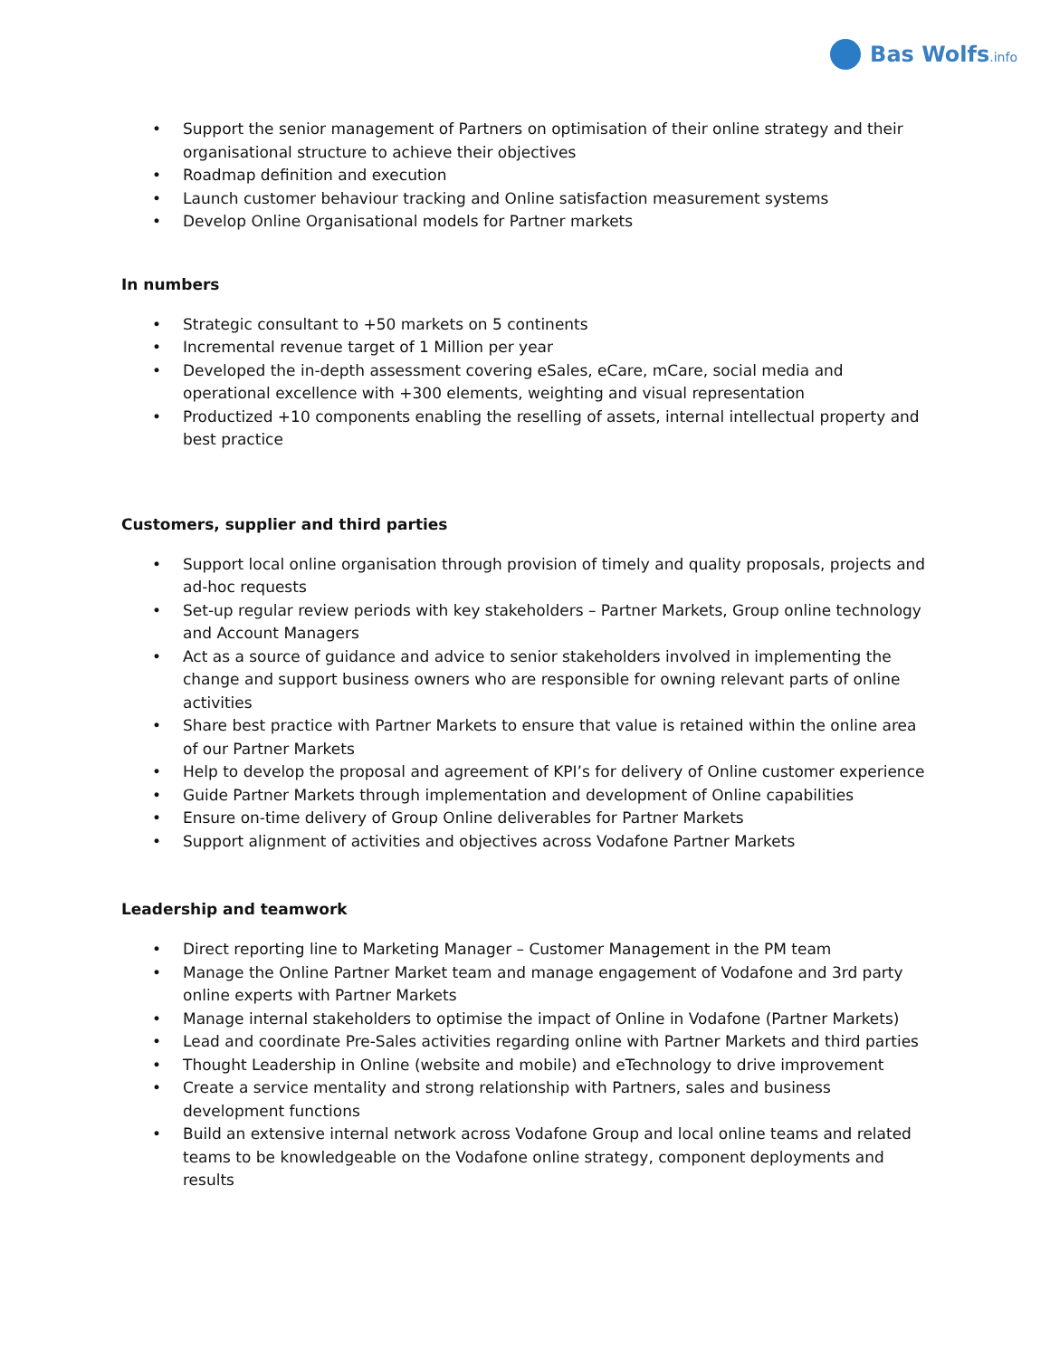Bas Wolfs.info
• Support the senior management of Partners on optimisation of their online strategy and their organisational structure to achieve their objectives
• Roadmap definition and execution
• Launch customer behaviour tracking and Online satisfaction measurement systems
• Develop Online Organisational models for Partner markets
In numbers
• Strategic consultant to +50 markets on 5 continents
• Incremental revenue target of 1 Million per year
• Developed the in-depth assessment covering eSales, eCare, mCare, social media and operational excellence with +300 elements, weighting and visual representation
• Productized +10 components enabling the reselling of assets, internal intellectual property and best practice
Customers, supplier and third parties
• Support local online organisation through provision of timely and quality proposals, projects and ad-hoc requests
• Set-up regular review periods with key stakeholders – Partner Markets, Group online technology and Account Managers
• Act as a source of guidance and advice to senior stakeholders involved in implementing the change and support business owners who are responsible for owning relevant parts of online activities
• Share best practice with Partner Markets to ensure that value is retained within the online area of our Partner Markets
• Help to develop the proposal and agreement of KPI’s for delivery of Online customer experience
• Guide Partner Markets through implementation and development of Online capabilities
• Ensure on-time delivery of Group Online deliverables for Partner Markets
• Support alignment of activities and objectives across Vodafone Partner Markets
Leadership and teamwork
• Direct reporting line to Marketing Manager – Customer Management in the PM team
• Manage the Online Partner Market team and manage engagement of Vodafone and 3rd party online experts with Partner Markets
• Manage internal stakeholders to optimise the impact of Online in Vodafone (Partner Markets)
• Lead and coordinate Pre-Sales activities regarding online with Partner Markets and third parties
• Thought Leadership in Online (website and mobile) and eTechnology to drive improvement
• Create a service mentality and strong relationship with Partners, sales and business development functions
• Build an extensive internal network across Vodafone Group and local online teams and related teams to be knowledgeable on the Vodafone online strategy, component deployments and results